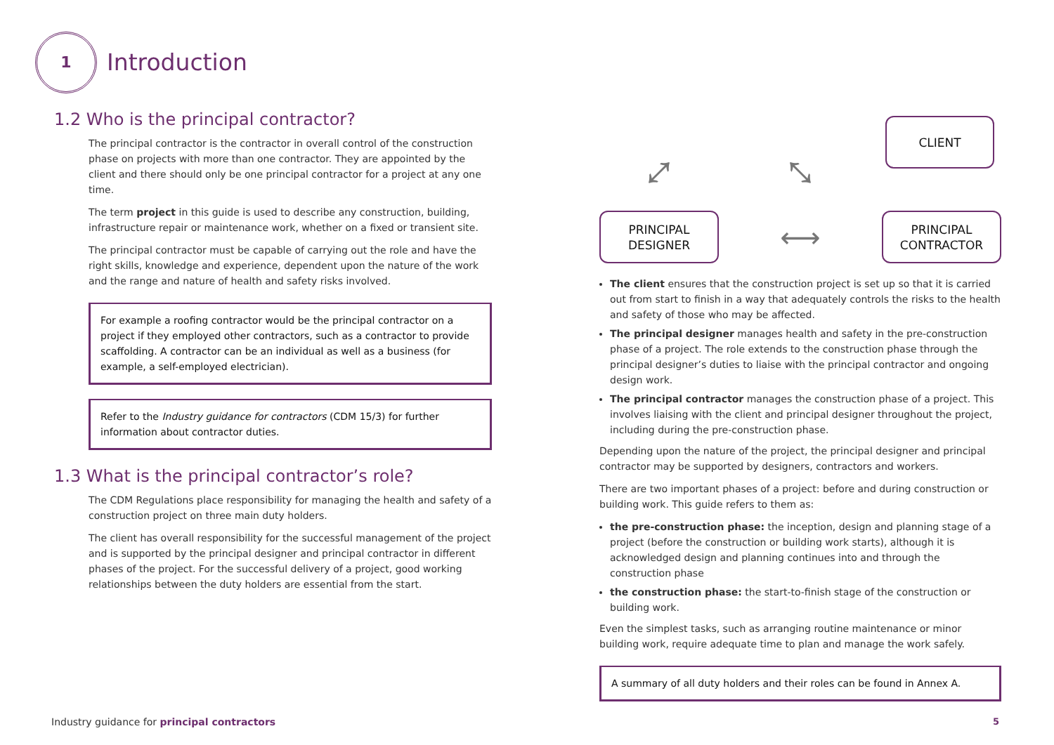1 Introduction
1.2 Who is the principal contractor?
The principal contractor is the contractor in overall control of the construction phase on projects with more than one contractor. They are appointed by the client and there should only be one principal contractor for a project at any one time.
The term project in this guide is used to describe any construction, building, infrastructure repair or maintenance work, whether on a fixed or transient site.
The principal contractor must be capable of carrying out the role and have the right skills, knowledge and experience, dependent upon the nature of the work and the range and nature of health and safety risks involved.
For example a roofing contractor would be the principal contractor on a project if they employed other contractors, such as a contractor to provide scaffolding. A contractor can be an individual as well as a business (for example, a self-employed electrician).
Refer to the Industry guidance for contractors (CDM 15/3) for further information about contractor duties.
1.3 What is the principal contractor’s role?
The CDM Regulations place responsibility for managing the health and safety of a construction project on three main duty holders.
The client has overall responsibility for the successful management of the project and is supported by the principal designer and principal contractor in different phases of the project. For the successful delivery of a project, good working relationships between the duty holders are essential from the start.
⤢
CLIENT
⤡
PRINCIPAL
DESIGNER
⟷
PRINCIPAL
CONTRACTOR
The client ensures that the construction project is set up so that it is carried out from start to finish in a way that adequately controls the risks to the health and safety of those who may be affected.
The principal designer manages health and safety in the pre-construction phase of a project. The role extends to the construction phase through the principal designer’s duties to liaise with the principal contractor and ongoing design work.
The principal contractor manages the construction phase of a project. This involves liaising with the client and principal designer throughout the project, including during the pre-construction phase.
Depending upon the nature of the project, the principal designer and principal contractor may be supported by designers, contractors and workers.
There are two important phases of a project: before and during construction or building work. This guide refers to them as:
the pre-construction phase: the inception, design and planning stage of a project (before the construction or building work starts), although it is acknowledged design and planning continues into and through the construction phase
the construction phase: the start-to-finish stage of the construction or building work.
Even the simplest tasks, such as arranging routine maintenance or minor building work, require adequate time to plan and manage the work safely.
A summary of all duty holders and their roles can be found in Annex A.
Industry guidance for principal contractors
5